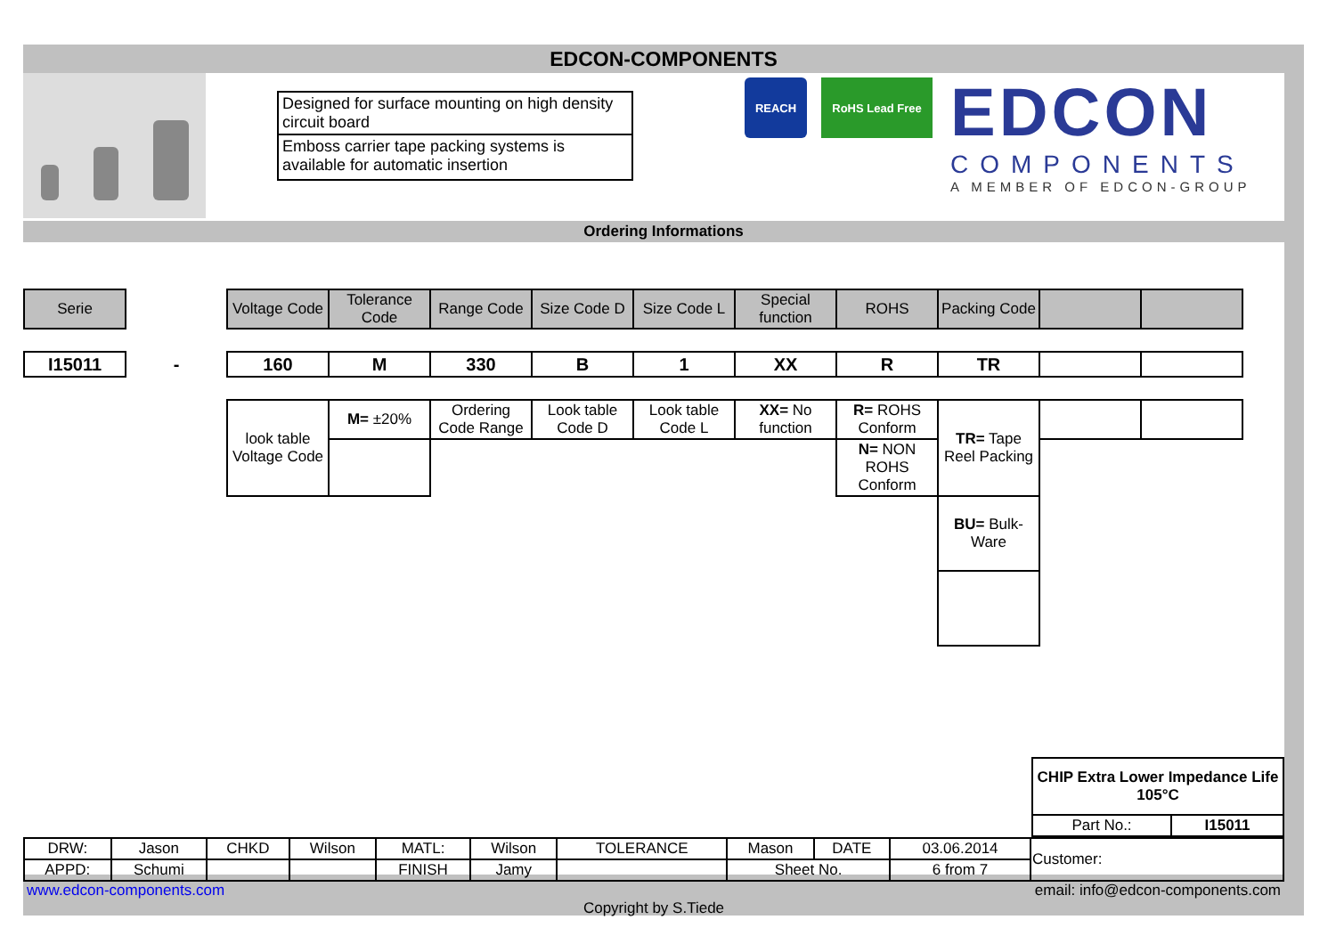EDCON-COMPONENTS
Designed for surface mounting on high density circuit board
Emboss carrier tape packing systems is available for automatic insertion
REACH RoHS Lead Free
EDCON
COMPONENTS
A MEMBER OF EDCON-GROUP
Ordering Informations
| Serie | | Voltage Code | Tolerance Code | Range Code | Size Code D | Size Code L | Special function | ROHS | Packing Code | | |
| I15011 | - | 160 | M | 330 | B | 1 | XX | R | TR | | |
| | | look table Voltage Code | M= ±20% | Ordering Code Range | Look table Code D | Look table Code L | XX= No function | R= ROHS Conform | TR= Tape Reel Packing | | |
| | | | | | | | | N= NON ROHS Conform | | | |
| | | | | | | | | | BU= Bulk-Ware | | |
| CHIP Extra Lower Impedance Life 105°C | |
| Part No.: | I15011 |
| DRW: | Jason | CHKD | Wilson | MATL: | Wilson | TOLERANCE | Mason | DATE | 03.06.2014 | Customer: |
| APPD: | Schumi | | | FINISH | Jamy | | Sheet No. | | 6 from 7 | |
www.edcon-components.com email: info@edcon-components.com
Copyright by S.Tiede